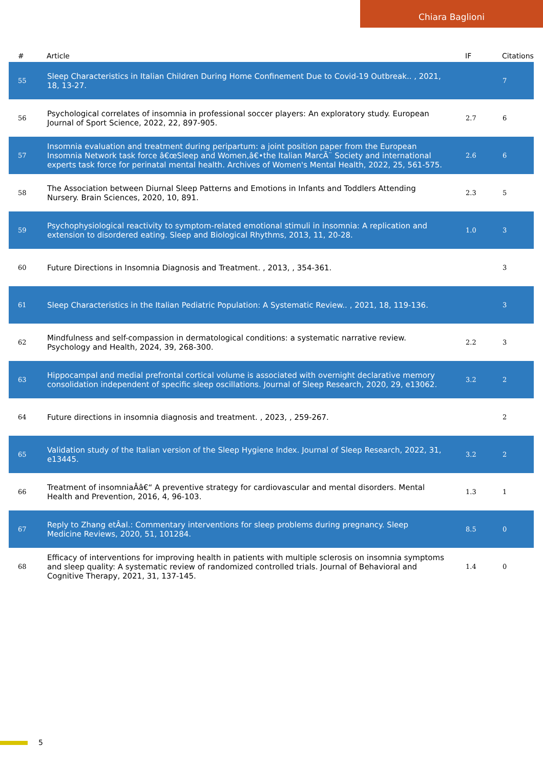Chiara Baglioni
| # | Article | IF | Citations |
| --- | --- | --- | --- |
| 55 | Sleep Characteristics in Italian Children During Home Confinement Due to Covid-19 Outbreak.. , 2021, 18, 13-27. | | 7 |
| 56 | Psychological correlates of insomnia in professional soccer players: An exploratory study. European Journal of Sport Science, 2022, 22, 897-905. | 2.7 | 6 |
| 57 | Insomnia evaluation and treatment during peripartum: a joint position paper from the European Insomnia Network task force â€œSleep and Women,â€•the Italian MarcÃ¨ Society and international experts task force for perinatal mental health. Archives of Women's Mental Health, 2022, 25, 561-575. | 2.6 | 6 |
| 58 | The Association between Diurnal Sleep Patterns and Emotions in Infants and Toddlers Attending Nursery. Brain Sciences, 2020, 10, 891. | 2.3 | 5 |
| 59 | Psychophysiological reactivity to symptom-related emotional stimuli in insomnia: A replication and extension to disordered eating. Sleep and Biological Rhythms, 2013, 11, 20-28. | 1.0 | 3 |
| 60 | Future Directions in Insomnia Diagnosis and Treatment. , 2013, , 354-361. | | 3 |
| 61 | Sleep Characteristics in the Italian Pediatric Population: A Systematic Review.. , 2021, 18, 119-136. | | 3 |
| 62 | Mindfulness and self-compassion in dermatological conditions: a systematic narrative review. Psychology and Health, 2024, 39, 268-300. | 2.2 | 3 |
| 63 | Hippocampal and medial prefrontal cortical volume is associated with overnight declarative memory consolidation independent of specific sleep oscillations. Journal of Sleep Research, 2020, 29, e13062. | 3.2 | 2 |
| 64 | Future directions in insomnia diagnosis and treatment. , 2023, , 259-267. | | 2 |
| 65 | Validation study of the Italian version of the Sleep Hygiene Index. Journal of Sleep Research, 2022, 31, e13445. | 3.2 | 2 |
| 66 | Treatment of insomniaÂâ€“ A preventive strategy for cardiovascular and mental disorders. Mental Health and Prevention, 2016, 4, 96-103. | 1.3 | 1 |
| 67 | Reply to Zhang etÂal.: Commentary interventions for sleep problems during pregnancy. Sleep Medicine Reviews, 2020, 51, 101284. | 8.5 | 0 |
| 68 | Efficacy of interventions for improving health in patients with multiple sclerosis on insomnia symptoms and sleep quality: A systematic review of randomized controlled trials. Journal of Behavioral and Cognitive Therapy, 2021, 31, 137-145. | 1.4 | 0 |
5